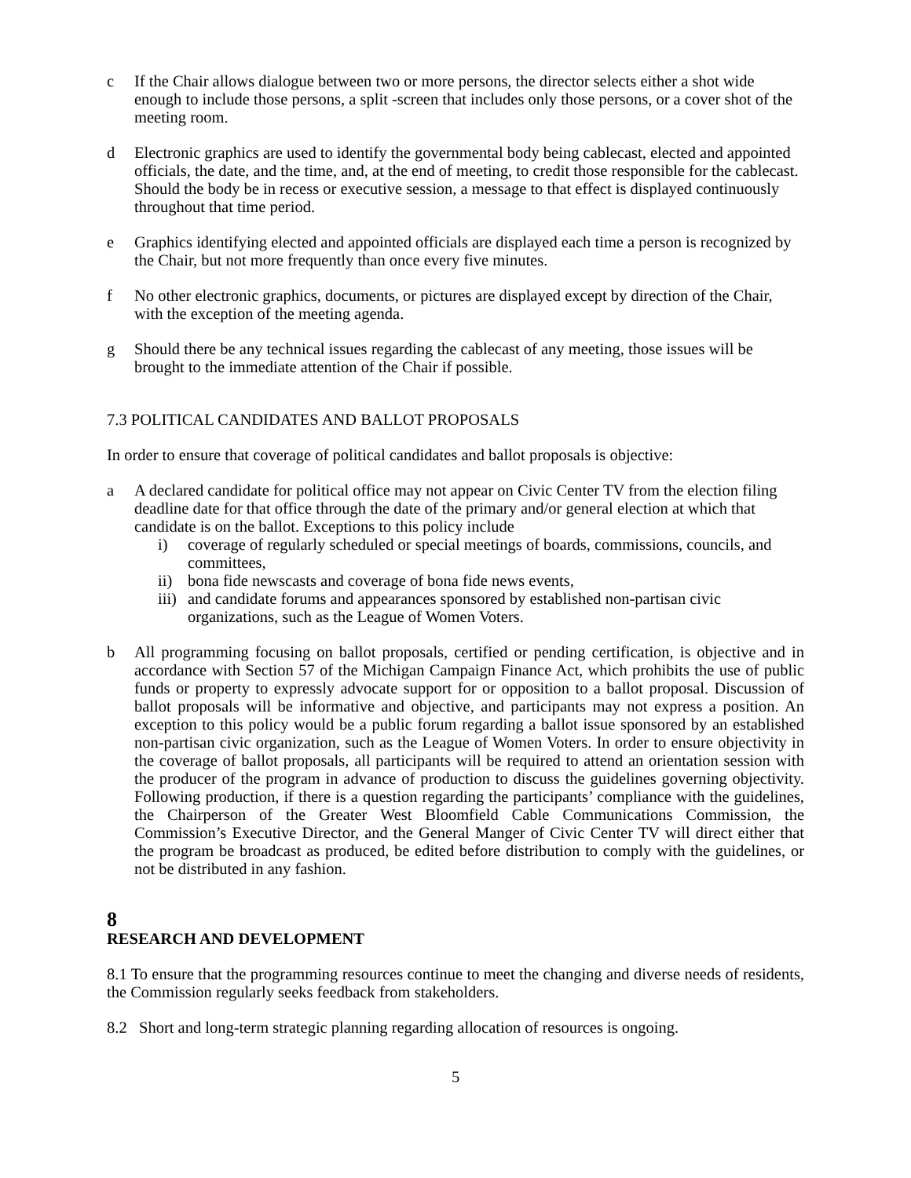c If the Chair allows dialogue between two or more persons, the director selects either a shot wide enough to include those persons, a split -screen that includes only those persons, or a cover shot of the meeting room.
d Electronic graphics are used to identify the governmental body being cablecast, elected and appointed officials, the date, and the time, and, at the end of meeting, to credit those responsible for the cablecast. Should the body be in recess or executive session, a message to that effect is displayed continuously throughout that time period.
e Graphics identifying elected and appointed officials are displayed each time a person is recognized by the Chair, but not more frequently than once every five minutes.
f No other electronic graphics, documents, or pictures are displayed except by direction of the Chair, with the exception of the meeting agenda.
g Should there be any technical issues regarding the cablecast of any meeting, those issues will be brought to the immediate attention of the Chair if possible.
7.3 POLITICAL CANDIDATES AND BALLOT PROPOSALS
In order to ensure that coverage of political candidates and ballot proposals is objective:
a A declared candidate for political office may not appear on Civic Center TV from the election filing deadline date for that office through the date of the primary and/or general election at which that candidate is on the ballot. Exceptions to this policy include
i) coverage of regularly scheduled or special meetings of boards, commissions, councils, and committees,
ii) bona fide newscasts and coverage of bona fide news events,
iii) and candidate forums and appearances sponsored by established non-partisan civic organizations, such as the League of Women Voters.
b All programming focusing on ballot proposals, certified or pending certification, is objective and in accordance with Section 57 of the Michigan Campaign Finance Act, which prohibits the use of public funds or property to expressly advocate support for or opposition to a ballot proposal. Discussion of ballot proposals will be informative and objective, and participants may not express a position. An exception to this policy would be a public forum regarding a ballot issue sponsored by an established non-partisan civic organization, such as the League of Women Voters. In order to ensure objectivity in the coverage of ballot proposals, all participants will be required to attend an orientation session with the producer of the program in advance of production to discuss the guidelines governing objectivity. Following production, if there is a question regarding the participants’ compliance with the guidelines, the Chairperson of the Greater West Bloomfield Cable Communications Commission, the Commission’s Executive Director, and the General Manger of Civic Center TV will direct either that the program be broadcast as produced, be edited before distribution to comply with the guidelines, or not be distributed in any fashion.
8
RESEARCH AND DEVELOPMENT
8.1 To ensure that the programming resources continue to meet the changing and diverse needs of residents, the Commission regularly seeks feedback from stakeholders.
8.2 Short and long-term strategic planning regarding allocation of resources is ongoing.
5